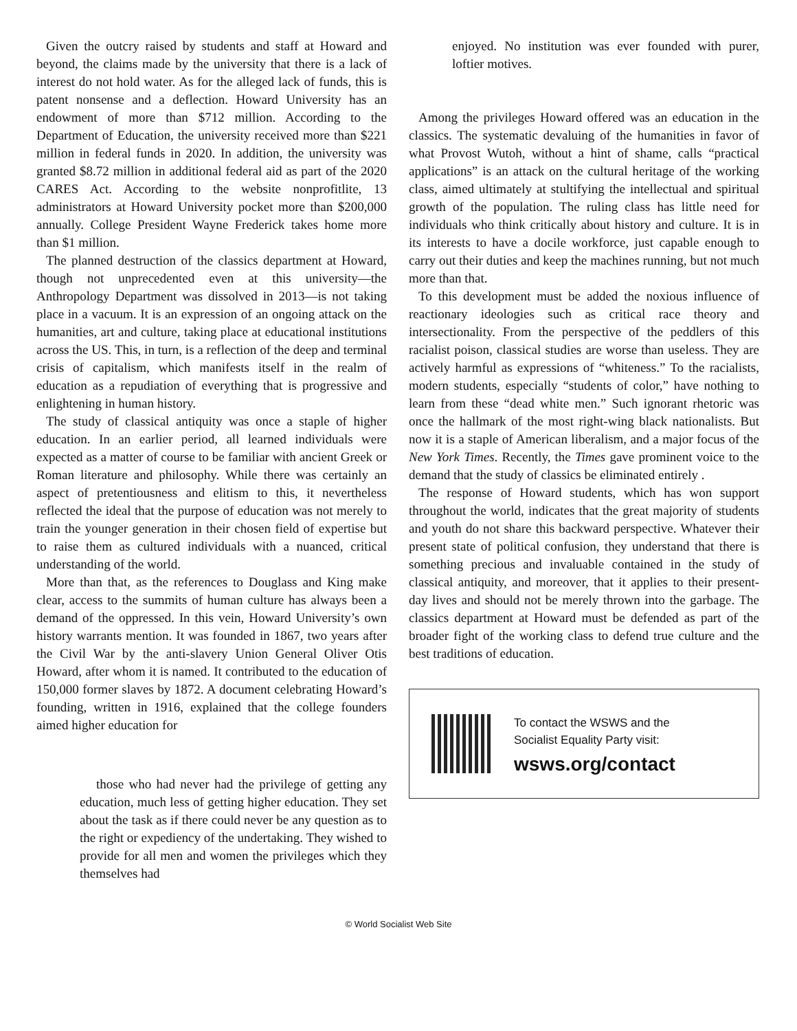Given the outcry raised by students and staff at Howard and beyond, the claims made by the university that there is a lack of interest do not hold water. As for the alleged lack of funds, this is patent nonsense and a deflection. Howard University has an endowment of more than $712 million. According to the Department of Education, the university received more than $221 million in federal funds in 2020. In addition, the university was granted $8.72 million in additional federal aid as part of the 2020 CARES Act. According to the website nonprofitlite, 13 administrators at Howard University pocket more than $200,000 annually. College President Wayne Frederick takes home more than $1 million.
The planned destruction of the classics department at Howard, though not unprecedented even at this university—the Anthropology Department was dissolved in 2013—is not taking place in a vacuum. It is an expression of an ongoing attack on the humanities, art and culture, taking place at educational institutions across the US. This, in turn, is a reflection of the deep and terminal crisis of capitalism, which manifests itself in the realm of education as a repudiation of everything that is progressive and enlightening in human history.
The study of classical antiquity was once a staple of higher education. In an earlier period, all learned individuals were expected as a matter of course to be familiar with ancient Greek or Roman literature and philosophy. While there was certainly an aspect of pretentiousness and elitism to this, it nevertheless reflected the ideal that the purpose of education was not merely to train the younger generation in their chosen field of expertise but to raise them as cultured individuals with a nuanced, critical understanding of the world.
More than that, as the references to Douglass and King make clear, access to the summits of human culture has always been a demand of the oppressed. In this vein, Howard University’s own history warrants mention. It was founded in 1867, two years after the Civil War by the anti-slavery Union General Oliver Otis Howard, after whom it is named. It contributed to the education of 150,000 former slaves by 1872. A document celebrating Howard’s founding, written in 1916, explained that the college founders aimed higher education for
those who had never had the privilege of getting any education, much less of getting higher education. They set about the task as if there could never be any question as to the right or expediency of the undertaking. They wished to provide for all men and women the privileges which they themselves had
enjoyed. No institution was ever founded with purer, loftier motives.
Among the privileges Howard offered was an education in the classics. The systematic devaluing of the humanities in favor of what Provost Wutoh, without a hint of shame, calls “practical applications” is an attack on the cultural heritage of the working class, aimed ultimately at stultifying the intellectual and spiritual growth of the population. The ruling class has little need for individuals who think critically about history and culture. It is in its interests to have a docile workforce, just capable enough to carry out their duties and keep the machines running, but not much more than that.
To this development must be added the noxious influence of reactionary ideologies such as critical race theory and intersectionality. From the perspective of the peddlers of this racialist poison, classical studies are worse than useless. They are actively harmful as expressions of “whiteness.” To the racialists, modern students, especially “students of color,” have nothing to learn from these “dead white men.” Such ignorant rhetoric was once the hallmark of the most right-wing black nationalists. But now it is a staple of American liberalism, and a major focus of the New York Times. Recently, the Times gave prominent voice to the demand that the study of classics be eliminated entirely .
The response of Howard students, which has won support throughout the world, indicates that the great majority of students and youth do not share this backward perspective. Whatever their present state of political confusion, they understand that there is something precious and invaluable contained in the study of classical antiquity, and moreover, that it applies to their present-day lives and should not be merely thrown into the garbage. The classics department at Howard must be defended as part of the broader fight of the working class to defend true culture and the best traditions of education.
To contact the WSWS and the
Socialist Equality Party visit:
wsws.org/contact
© World Socialist Web Site